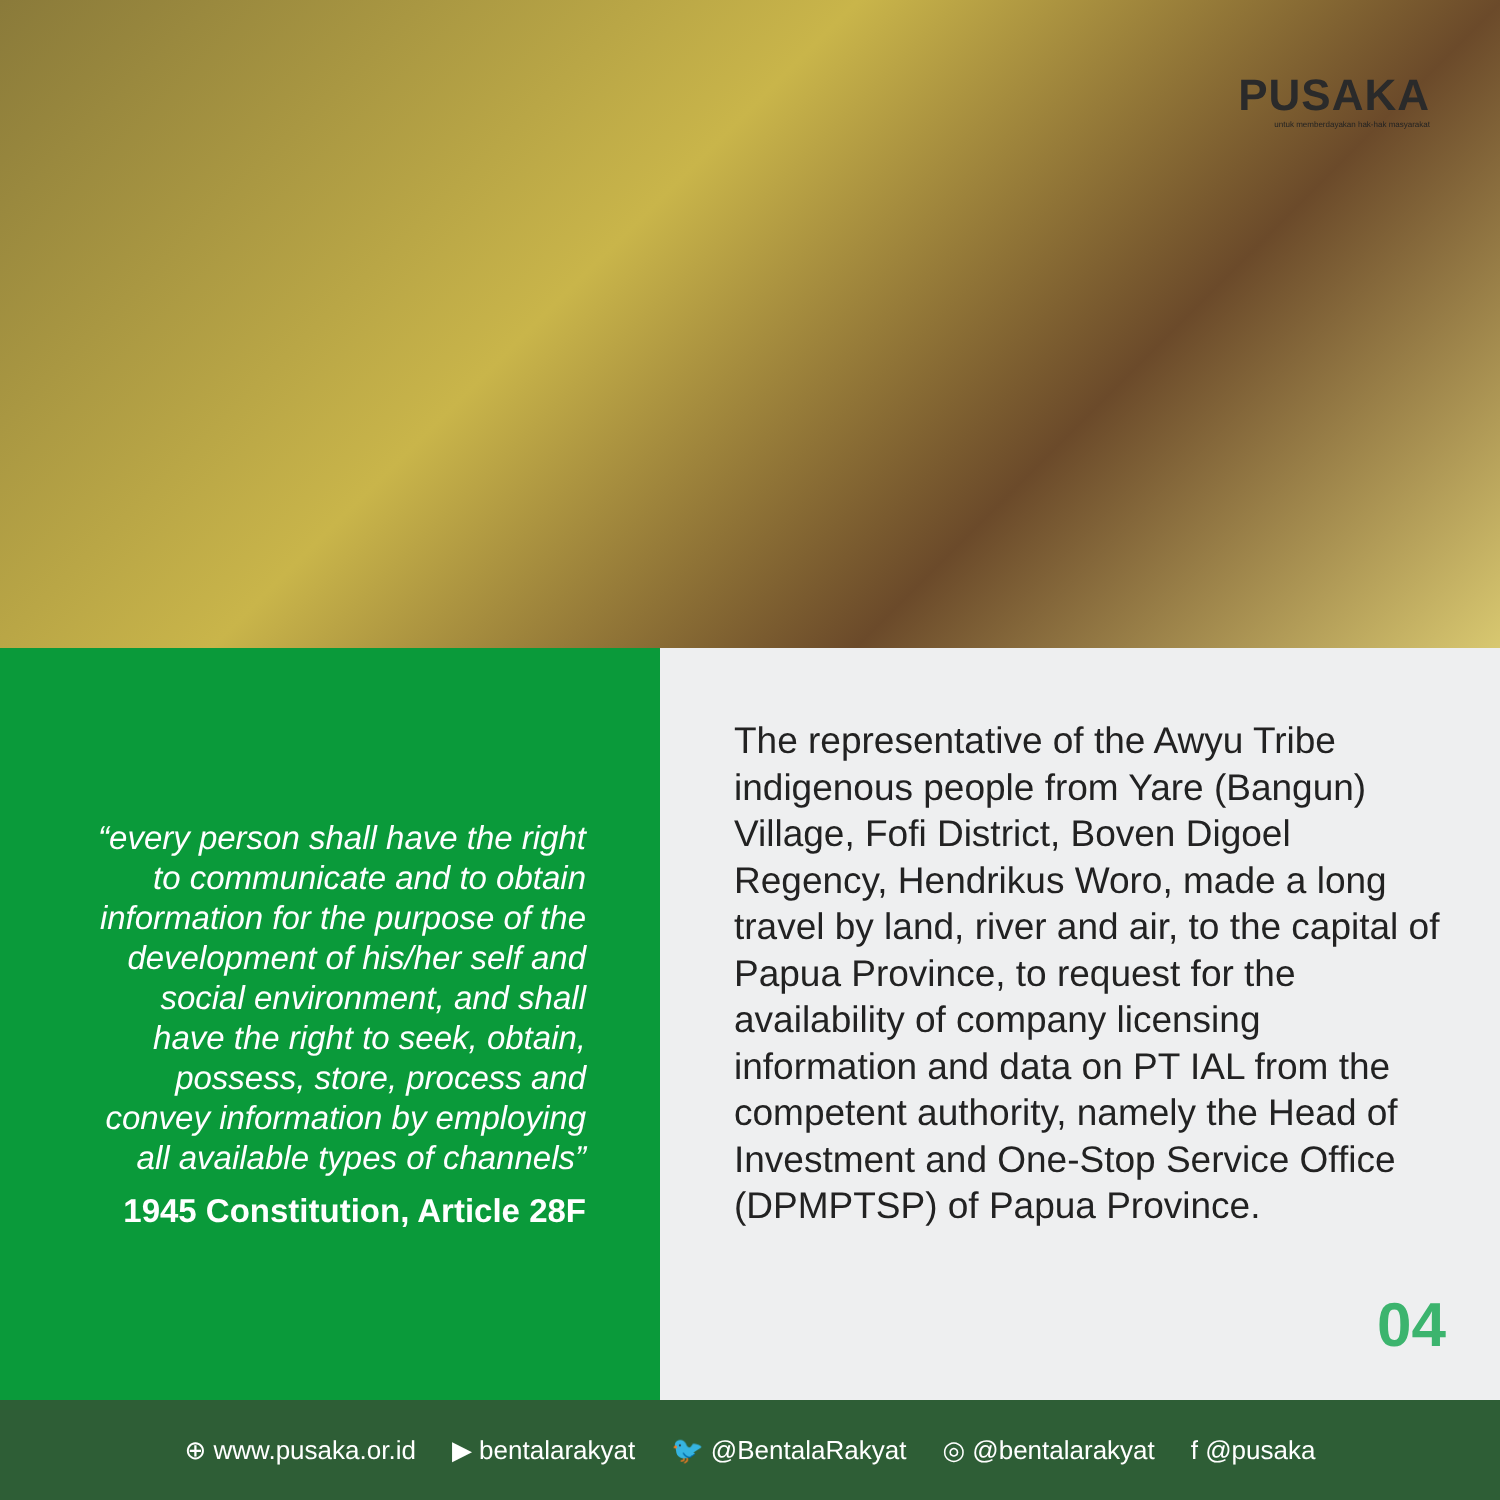PUSAKA
untuk memberdayakan hak-hak masyarakat
“every person shall have the right to communicate and to obtain information for the purpose of the development of his/her self and social environment, and shall have the right to seek, obtain, possess, store, process and convey information by employing all available types of channels”
1945 Constitution, Article 28F
The representative of the Awyu Tribe indigenous people from Yare (Bangun) Village, Fofi District, Boven Digoel Regency, Hendrikus Woro, made a long travel by land, river and air, to the capital of Papua Province, to request for the availability of company licensing information and data on PT IAL from the competent authority, namely the Head of Investment and One-Stop Service Office (DPMPTSP) of Papua Province.
04
⊕ www.pusaka.or.id ▶ bentalarakyat 🐦 @BentalaRakyat ◎ @bentalarakyat f @pusaka